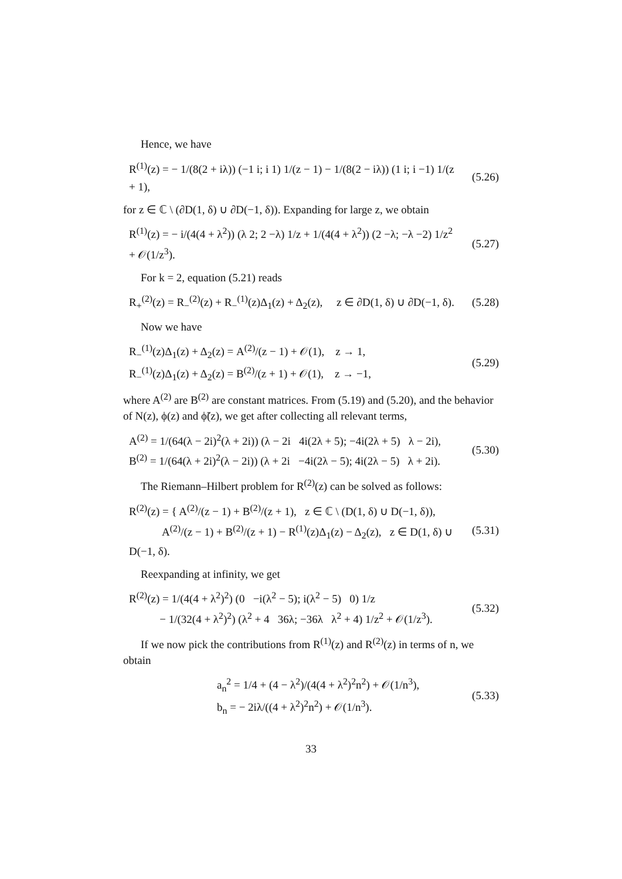Hence, we have
R<sup>(1)</sup>(z) = − 1/(8(2 + iλ)) (−1 i; i 1) 1/(z − 1) − 1/(8(2 − iλ)) (1 i; i −1) 1/(z + 1),
(5.26)
for z ∈ ℂ \ (∂D(1, δ) ∪ ∂D(−1, δ)). Expanding for large z, we obtain
R<sup>(1)</sup>(z) = − i/(4(4 + λ<sup>2</sup>)) (λ 2; 2 −λ) 1/z + 1/(4(4 + λ<sup>2</sup>)) (2 −λ; −λ −2) 1/z<sup>2</sup> + 𝒪(1/z<sup>3</sup>).
(5.27)
For k = 2, equation (5.21) reads
R<sub>+</sub><sup>(2)</sup>(z) = R<sub>−</sub><sup>(2)</sup>(z) + R<sub>−</sub><sup>(1)</sup>(z)Δ<sub>1</sub>(z) + Δ<sub>2</sub>(z), z ∈ ∂D(1, δ) ∪ ∂D(−1, δ).
(5.28)
Now we have
R<sub>−</sub><sup>(1)</sup>(z)Δ<sub>1</sub>(z) + Δ<sub>2</sub>(z) = A<sup>(2)</sup>/(z − 1) + 𝒪(1), z → 1,
R<sub>−</sub><sup>(1)</sup>(z)Δ<sub>1</sub>(z) + Δ<sub>2</sub>(z) = B<sup>(2)</sup>/(z + 1) + 𝒪(1), z → −1,
(5.29)
where A<sup>(2)</sup> are B<sup>(2)</sup> are constant matrices. From (5.19) and (5.20), and the behavior of N(z), ϕ(z) and ϕ̃(z), we get after collecting all relevant terms,
A<sup>(2)</sup> = 1/(64(λ − 2i)<sup>2</sup>(λ + 2i)) (λ − 2i 4i(2λ + 5); −4i(2λ + 5) λ − 2i),
B<sup>(2)</sup> = 1/(64(λ + 2i)<sup>2</sup>(λ − 2i)) (λ + 2i −4i(2λ − 5); 4i(2λ − 5) λ + 2i).
(5.30)
The Riemann–Hilbert problem for R<sup>(2)</sup>(z) can be solved as follows:
R<sup>(2)</sup>(z) = { A<sup>(2)</sup>/(z − 1) + B<sup>(2)</sup>/(z + 1), z ∈ ℂ \ (D(1, δ) ∪ D(−1, δ)),
A<sup>(2)</sup>/(z − 1) + B<sup>(2)</sup>/(z + 1) − R<sup>(1)</sup>(z)Δ<sub>1</sub>(z) − Δ<sub>2</sub>(z), z ∈ D(1, δ) ∪ D(−1, δ).
(5.31)
Reexpanding at infinity, we get
R<sup>(2)</sup>(z) = 1/(4(4 + λ<sup>2</sup>)<sup>2</sup>) (0 −i(λ<sup>2</sup> − 5); i(λ<sup>2</sup> − 5) 0) 1/z
− 1/(32(4 + λ<sup>2</sup>)<sup>2</sup>) (λ<sup>2</sup> + 4 36λ; −36λ λ<sup>2</sup> + 4) 1/z<sup>2</sup> + 𝒪(1/z<sup>3</sup>).
(5.32)
If we now pick the contributions from R<sup>(1)</sup>(z) and R<sup>(2)</sup>(z) in terms of n, we obtain
a<sub>n</sub><sup>2</sup> = 1/4 + (4 − λ<sup>2</sup>)/(4(4 + λ<sup>2</sup>)<sup>2</sup>n<sup>2</sup>) + 𝒪(1/n<sup>3</sup>),
b<sub>n</sub> = − 2iλ/((4 + λ<sup>2</sup>)<sup>2</sup>n<sup>2</sup>) + 𝒪(1/n<sup>3</sup>).
(5.33)
33